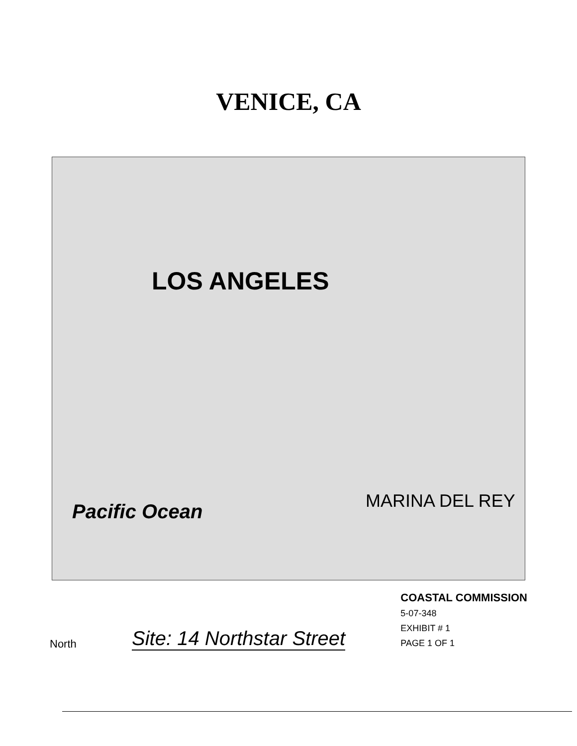VENICE, CA
LOS ANGELES
Pacific Ocean MARINA DEL REY
North
Site: 14 Northstar Street
COASTAL COMMISSION
5-07-348
EXHIBIT # 1
PAGE 1 OF 1